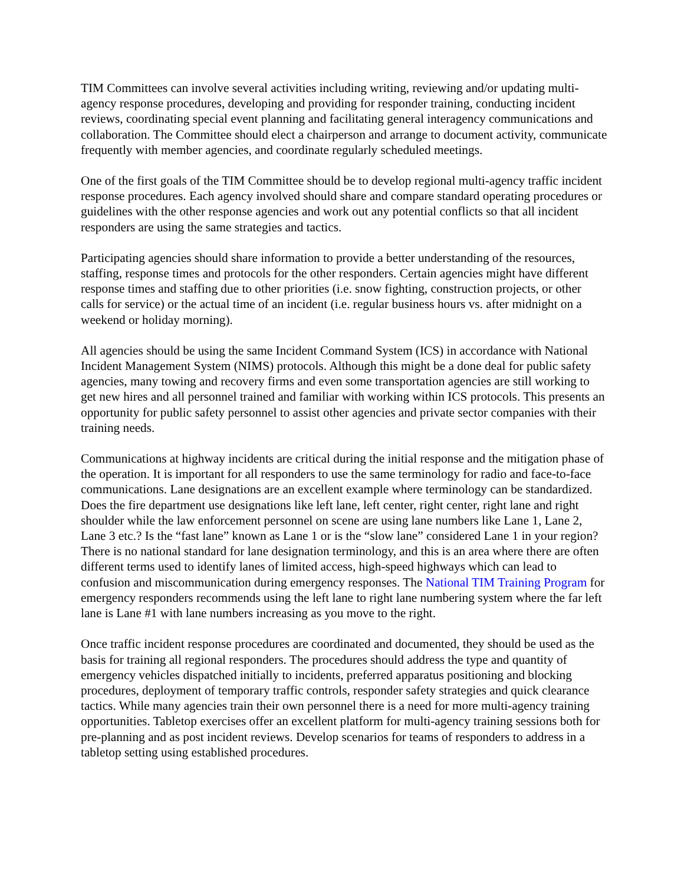TIM Committees can involve several activities including writing, reviewing and/or updating multi-agency response procedures, developing and providing for responder training, conducting incident reviews, coordinating special event planning and facilitating general interagency communications and collaboration. The Committee should elect a chairperson and arrange to document activity, communicate frequently with member agencies, and coordinate regularly scheduled meetings.
One of the first goals of the TIM Committee should be to develop regional multi-agency traffic incident response procedures. Each agency involved should share and compare standard operating procedures or guidelines with the other response agencies and work out any potential conflicts so that all incident responders are using the same strategies and tactics.
Participating agencies should share information to provide a better understanding of the resources, staffing, response times and protocols for the other responders. Certain agencies might have different response times and staffing due to other priorities (i.e. snow fighting, construction projects, or other calls for service) or the actual time of an incident (i.e. regular business hours vs. after midnight on a weekend or holiday morning).
All agencies should be using the same Incident Command System (ICS) in accordance with National Incident Management System (NIMS) protocols. Although this might be a done deal for public safety agencies, many towing and recovery firms and even some transportation agencies are still working to get new hires and all personnel trained and familiar with working within ICS protocols. This presents an opportunity for public safety personnel to assist other agencies and private sector companies with their training needs.
Communications at highway incidents are critical during the initial response and the mitigation phase of the operation. It is important for all responders to use the same terminology for radio and face-to-face communications. Lane designations are an excellent example where terminology can be standardized. Does the fire department use designations like left lane, left center, right center, right lane and right shoulder while the law enforcement personnel on scene are using lane numbers like Lane 1, Lane 2, Lane 3 etc.? Is the “fast lane” known as Lane 1 or is the “slow lane” considered Lane 1 in your region? There is no national standard for lane designation terminology, and this is an area where there are often different terms used to identify lanes of limited access, high-speed highways which can lead to confusion and miscommunication during emergency responses. The National TIM Training Program for emergency responders recommends using the left lane to right lane numbering system where the far left lane is Lane #1 with lane numbers increasing as you move to the right.
Once traffic incident response procedures are coordinated and documented, they should be used as the basis for training all regional responders. The procedures should address the type and quantity of emergency vehicles dispatched initially to incidents, preferred apparatus positioning and blocking procedures, deployment of temporary traffic controls, responder safety strategies and quick clearance tactics. While many agencies train their own personnel there is a need for more multi-agency training opportunities. Tabletop exercises offer an excellent platform for multi-agency training sessions both for pre-planning and as post incident reviews. Develop scenarios for teams of responders to address in a tabletop setting using established procedures.